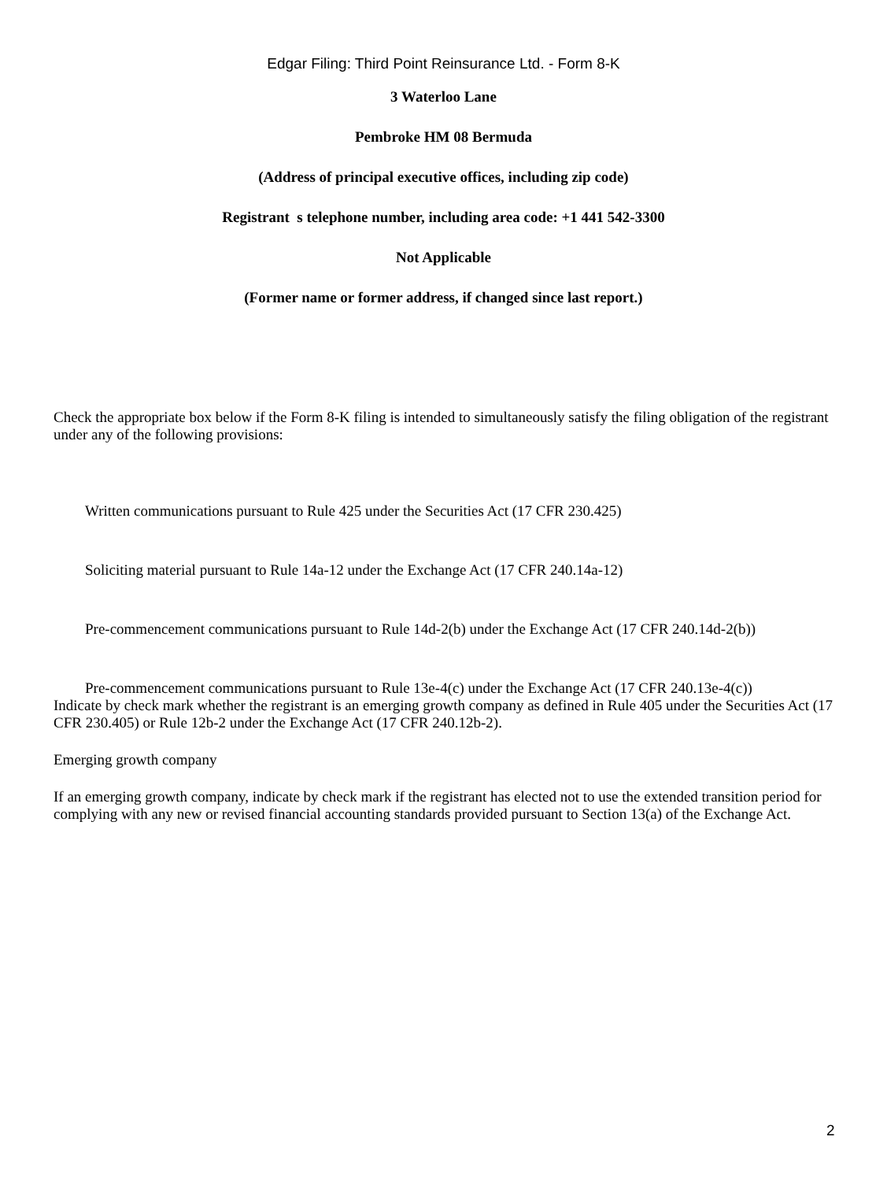Edgar Filing: Third Point Reinsurance Ltd. - Form 8-K
3 Waterloo Lane
Pembroke HM 08 Bermuda
(Address of principal executive offices, including zip code)
Registrant s telephone number, including area code: +1 441 542-3300
Not Applicable
(Former name or former address, if changed since last report.)
Check the appropriate box below if the Form 8-K filing is intended to simultaneously satisfy the filing obligation of the registrant under any of the following provisions:
Written communications pursuant to Rule 425 under the Securities Act (17 CFR 230.425)
Soliciting material pursuant to Rule 14a-12 under the Exchange Act (17 CFR 240.14a-12)
Pre-commencement communications pursuant to Rule 14d-2(b) under the Exchange Act (17 CFR 240.14d-2(b))
Pre-commencement communications pursuant to Rule 13e-4(c) under the Exchange Act (17 CFR 240.13e-4(c))
Indicate by check mark whether the registrant is an emerging growth company as defined in Rule 405 under the Securities Act (17 CFR 230.405) or Rule 12b-2 under the Exchange Act (17 CFR 240.12b-2).
Emerging growth company
If an emerging growth company, indicate by check mark if the registrant has elected not to use the extended transition period for complying with any new or revised financial accounting standards provided pursuant to Section 13(a) of the Exchange Act.
2